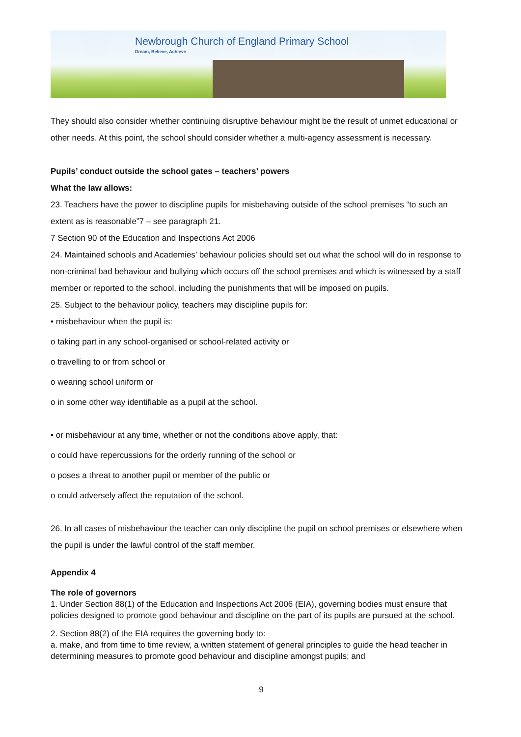Newbrough Church of England Primary School
Dream, Believe, Achieve
They should also consider whether continuing disruptive behaviour might be the result of unmet educational or other needs. At this point, the school should consider whether a multi-agency assessment is necessary.
Pupils’ conduct outside the school gates – teachers’ powers
What the law allows:
23. Teachers have the power to discipline pupils for misbehaving outside of the school premises “to such an extent as is reasonable”7 – see paragraph 21.
7 Section 90 of the Education and Inspections Act 2006
24. Maintained schools and Academies’ behaviour policies should set out what the school will do in response to non-criminal bad behaviour and bullying which occurs off the school premises and which is witnessed by a staff member or reported to the school, including the punishments that will be imposed on pupils.
25. Subject to the behaviour policy, teachers may discipline pupils for:
• misbehaviour when the pupil is:
o taking part in any school-organised or school-related activity or
o travelling to or from school or
o wearing school uniform or
o in some other way identifiable as a pupil at the school.
• or misbehaviour at any time, whether or not the conditions above apply, that:
o could have repercussions for the orderly running of the school or
o poses a threat to another pupil or member of the public or
o could adversely affect the reputation of the school.
26. In all cases of misbehaviour the teacher can only discipline the pupil on school premises or elsewhere when the pupil is under the lawful control of the staff member.
Appendix 4
The role of governors
1. Under Section 88(1) of the Education and Inspections Act 2006 (EIA), governing bodies must ensure that policies designed to promote good behaviour and discipline on the part of its pupils are pursued at the school.
2. Section 88(2) of the EIA requires the governing body to:
a. make, and from time to time review, a written statement of general principles to guide the head teacher in determining measures to promote good behaviour and discipline amongst pupils; and
9